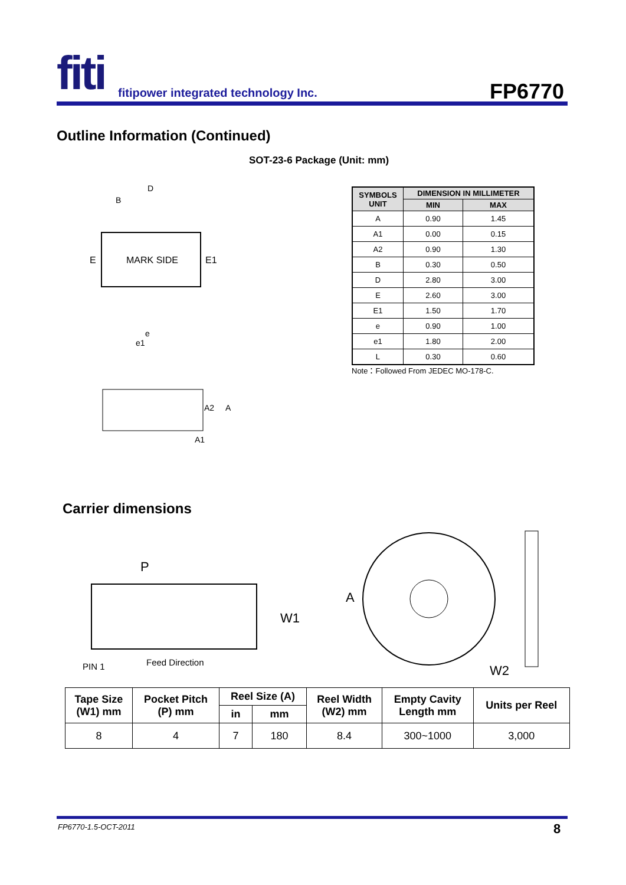fiti
fitipower integrated technology Inc.
FP6770
Outline Information (Continued)
SOT-23-6 Package (Unit: mm)
MARK SIDE
E
E1
D
B
e
e1
A2
A
A1
| SYMBOLS UNIT | DIMENSION IN MILLIMETER | |
| --- | --- | --- |
| | MIN | MAX |
| A | 0.90 | 1.45 |
| A1 | 0.00 | 0.15 |
| A2 | 0.90 | 1.30 |
| B | 0.30 | 0.50 |
| D | 2.80 | 3.00 |
| E | 2.60 | 3.00 |
| E1 | 1.50 | 1.70 |
| e | 0.90 | 1.00 |
| e1 | 1.80 | 2.00 |
| L | 0.30 | 0.60 |
Note：Followed From JEDEC MO-178-C.
Carrier dimensions
P
W1
PIN 1
Feed Direction
A
W2
| Tape Size (W1) mm | Pocket Pitch (P) mm | Reel Size (A) | | Reel Width (W2) mm | Empty Cavity Length mm | Units per Reel |
| --- | --- | --- | --- | --- | --- | --- |
| | | in | mm | | | |
| 8 | 4 | 7 | 180 | 8.4 | 300~1000 | 3,000 |
FP6770-1.5-OCT-2011 8